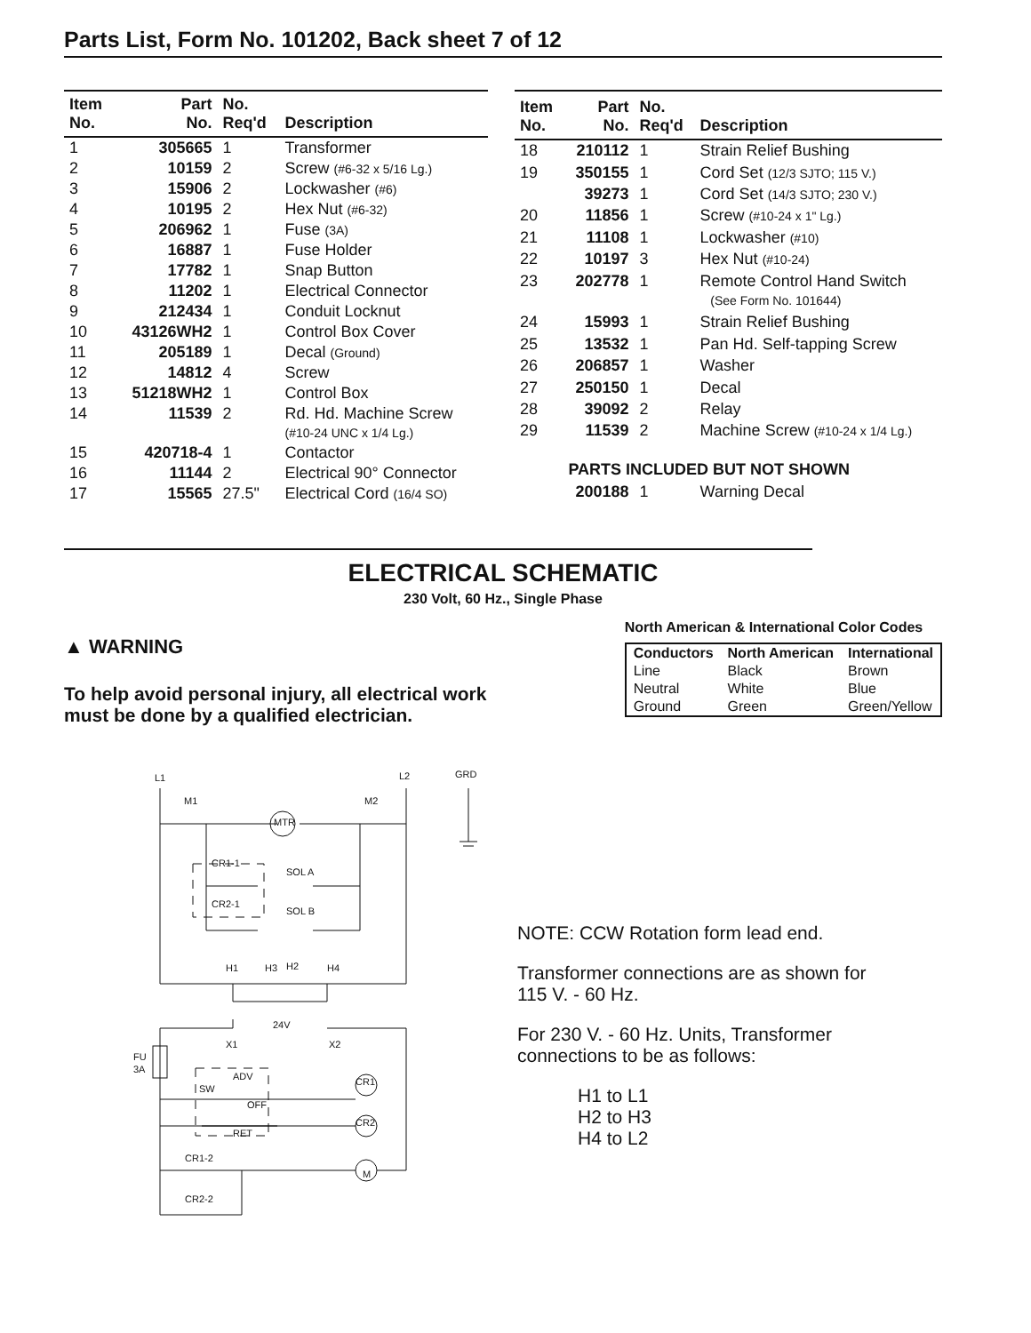Parts List, Form No. 101202, Back sheet 7 of 12
| Item No. | Part No. | No. Req'd | Description |
| --- | --- | --- | --- |
| 1 | 305665 | 1 | Transformer |
| 2 | 10159 | 2 | Screw (#6-32 x 5/16 Lg.) |
| 3 | 15906 | 2 | Lockwasher (#6) |
| 4 | 10195 | 2 | Hex Nut (#6-32) |
| 5 | 206962 | 1 | Fuse (3A) |
| 6 | 16887 | 1 | Fuse Holder |
| 7 | 17782 | 1 | Snap Button |
| 8 | 11202 | 1 | Electrical Connector |
| 9 | 212434 | 1 | Conduit Locknut |
| 10 | 43126WH2 | 1 | Control Box Cover |
| 11 | 205189 | 1 | Decal (Ground) |
| 12 | 14812 | 4 | Screw |
| 13 | 51218WH2 | 1 | Control Box |
| 14 | 11539 | 2 | Rd. Hd. Machine Screw (#10-24 UNC x 1/4 Lg.) |
| 15 | 420718-4 | 1 | Contactor |
| 16 | 11144 | 2 | Electrical 90° Connector |
| 17 | 15565 | 27.5" | Electrical Cord (16/4 SO) |
| Item No. | Part No. | No. Req'd | Description |
| --- | --- | --- | --- |
| 18 | 210112 | 1 | Strain Relief Bushing |
| 19 | 350155 | 1 | Cord Set (12/3 SJTO; 115 V.) |
| | 39273 | 1 | Cord Set (14/3 SJTO; 230 V.) |
| 20 | 11856 | 1 | Screw (#10-24 x 1" Lg.) |
| 21 | 11108 | 1 | Lockwasher (#10) |
| 22 | 10197 | 3 | Hex Nut (#10-24) |
| 23 | 202778 | 1 | Remote Control Hand Switch (See Form No. 101644) |
| 24 | 15993 | 1 | Strain Relief Bushing |
| 25 | 13532 | 1 | Pan Hd. Self-tapping Screw |
| 26 | 206857 | 1 | Washer |
| 27 | 250150 | 1 | Decal |
| 28 | 39092 | 2 | Relay |
| 29 | 11539 | 2 | Machine Screw (#10-24 x 1/4 Lg.) |
| | PARTS INCLUDED BUT NOT SHOWN | | |
| | 200188 | 1 | Warning Decal |
ELECTRICAL SCHEMATIC
230 Volt, 60 Hz., Single Phase
▲ WARNING
To help avoid personal injury, all electrical work must be done by a qualified electrician.
North American & International Color Codes
| Conductors | North American | International |
| --- | --- | --- |
| Line | Black | Brown |
| Neutral | White | Blue |
| Ground | Green | Green/Yellow |
L1
L2
GRD
M1
M2
MTR
CR1-1
SOL A
CR2-1
SOL B
H1
H3
H2
H4
24V
X1
X2
FU
3A
ADV
SW
OFF
RET
CR1
CR2
CR1-2
M
CR2-2
NOTE: CCW Rotation form lead end.
Transformer connections are as shown for
115 V. - 60 Hz.
For 230 V. - 60 Hz. Units, Transformer
connections to be as follows:
H1 to L1
H2 to H3
H4 to L2